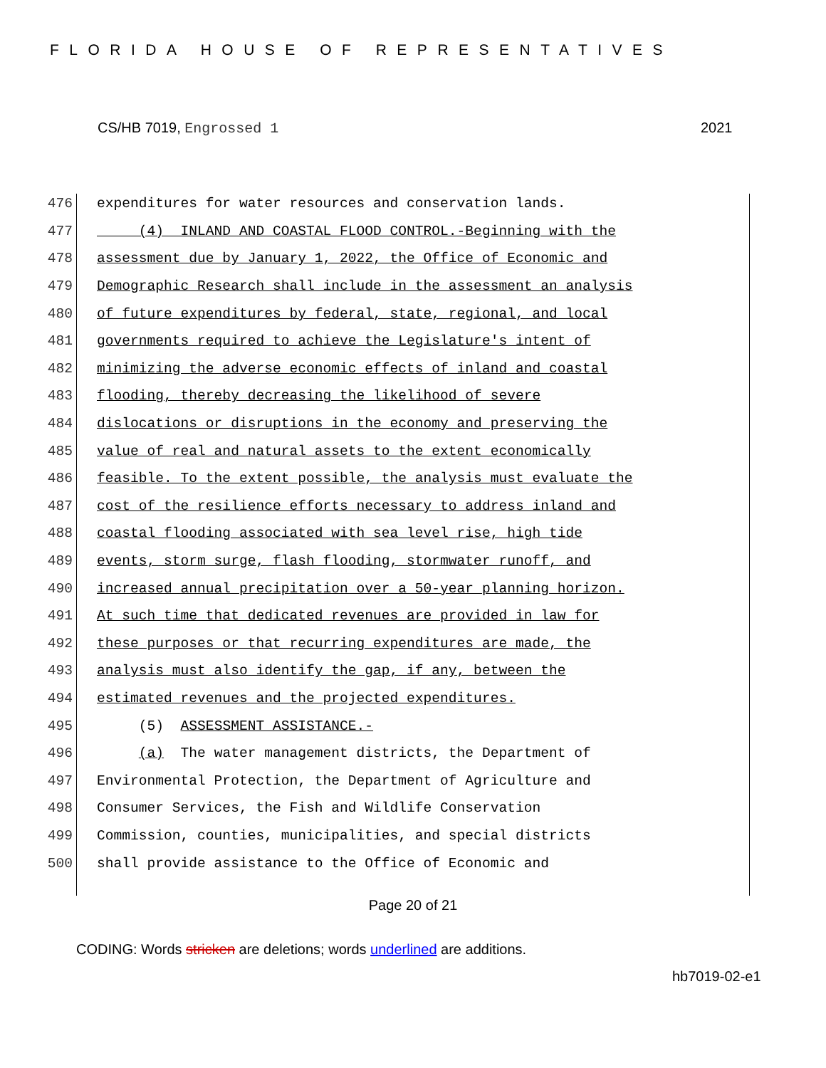FLORIDA HOUSE OF REPRESENTATIVES
CS/HB 7019, Engrossed 1 2021
476 expenditures for water resources and conservation lands.
477 (4) INLAND AND COASTAL FLOOD CONTROL.-Beginning with the
478 assessment due by January 1, 2022, the Office of Economic and
479 Demographic Research shall include in the assessment an analysis
480 of future expenditures by federal, state, regional, and local
481 governments required to achieve the Legislature's intent of
482 minimizing the adverse economic effects of inland and coastal
483 flooding, thereby decreasing the likelihood of severe
484 dislocations or disruptions in the economy and preserving the
485 value of real and natural assets to the extent economically
486 feasible. To the extent possible, the analysis must evaluate the
487 cost of the resilience efforts necessary to address inland and
488 coastal flooding associated with sea level rise, high tide
489 events, storm surge, flash flooding, stormwater runoff, and
490 increased annual precipitation over a 50-year planning horizon.
491 At such time that dedicated revenues are provided in law for
492 these purposes or that recurring expenditures are made, the
493 analysis must also identify the gap, if any, between the
494 estimated revenues and the projected expenditures.
495 (5) ASSESSMENT ASSISTANCE.-
496 (a) The water management districts, the Department of
497 Environmental Protection, the Department of Agriculture and
498 Consumer Services, the Fish and Wildlife Conservation
499 Commission, counties, municipalities, and special districts
500 shall provide assistance to the Office of Economic and
Page 20 of 21
CODING: Words stricken are deletions; words underlined are additions.
hb7019-02-e1